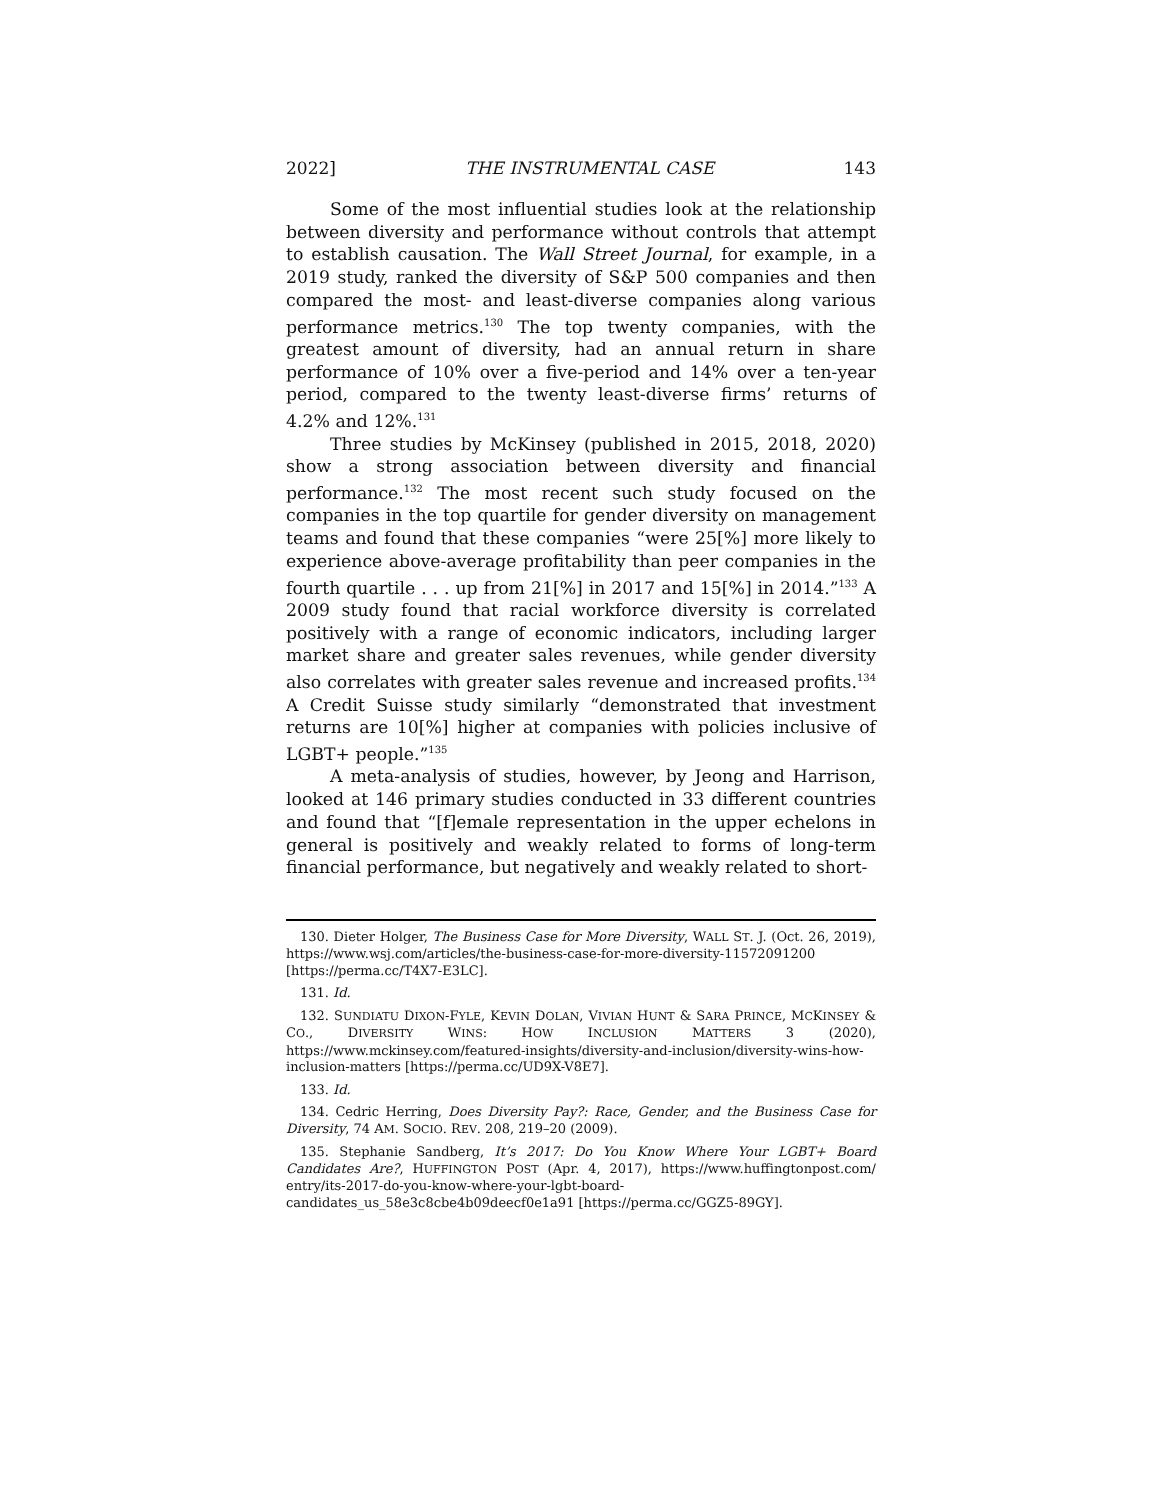2022] THE INSTRUMENTAL CASE 143
Some of the most influential studies look at the relationship between diversity and performance without controls that attempt to establish causation. The Wall Street Journal, for example, in a 2019 study, ranked the diversity of S&P 500 companies and then compared the most- and least-diverse companies along various performance metrics.<sup>130</sup> The top twenty companies, with the greatest amount of diversity, had an annual return in share performance of 10% over a five-period and 14% over a ten-year period, compared to the twenty least-diverse firms’ returns of 4.2% and 12%.<sup>131</sup>
Three studies by McKinsey (published in 2015, 2018, 2020) show a strong association between diversity and financial performance.<sup>132</sup> The most recent such study focused on the companies in the top quartile for gender diversity on management teams and found that these companies “were 25[%] more likely to experience above-average profitability than peer companies in the fourth quartile . . . up from 21[%] in 2017 and 15[%] in 2014.”<sup>133</sup> A 2009 study found that racial workforce diversity is correlated positively with a range of economic indicators, including larger market share and greater sales revenues, while gender diversity also correlates with greater sales revenue and increased profits.<sup>134</sup> A Credit Suisse study similarly “demonstrated that investment returns are 10[%] higher at companies with policies inclusive of LGBT+ people.”<sup>135</sup>
A meta-analysis of studies, however, by Jeong and Harrison, looked at 146 primary studies conducted in 33 different countries and found that “[f]emale representation in the upper echelons in general is positively and weakly related to forms of long-term financial performance, but negatively and weakly related to short-
130. Dieter Holger, The Business Case for More Diversity, WALL ST. J. (Oct. 26, 2019), https://www.wsj.com/articles/the-business-case-for-more-diversity-11572091200 [https://perma.cc/T4X7-E3LC].
131. Id.
132. SUNDIATU DIXON-FYLE, KEVIN DOLAN, VIVIAN HUNT & SARA PRINCE, MCKINSEY & CO., DIVERSITY WINS: HOW INCLUSION MATTERS 3 (2020), https://www.mckinsey.com/featured-insights/diversity-and-inclusion/diversity-wins-how-inclusion-matters [https://perma.cc/UD9X-V8E7].
133. Id.
134. Cedric Herring, Does Diversity Pay?: Race, Gender, and the Business Case for Diversity, 74 AM. SOCIO. REV. 208, 219–20 (2009).
135. Stephanie Sandberg, It’s 2017: Do You Know Where Your LGBT+ Board Candidates Are?, HUFFINGTON POST (Apr. 4, 2017), https://www.huffingtonpost.com/ entry/its-2017-do-you-know-where-your-lgbt-board-candidates_us_58e3c8cbe4b09deecf0e1a91 [https://perma.cc/GGZ5-89GY].